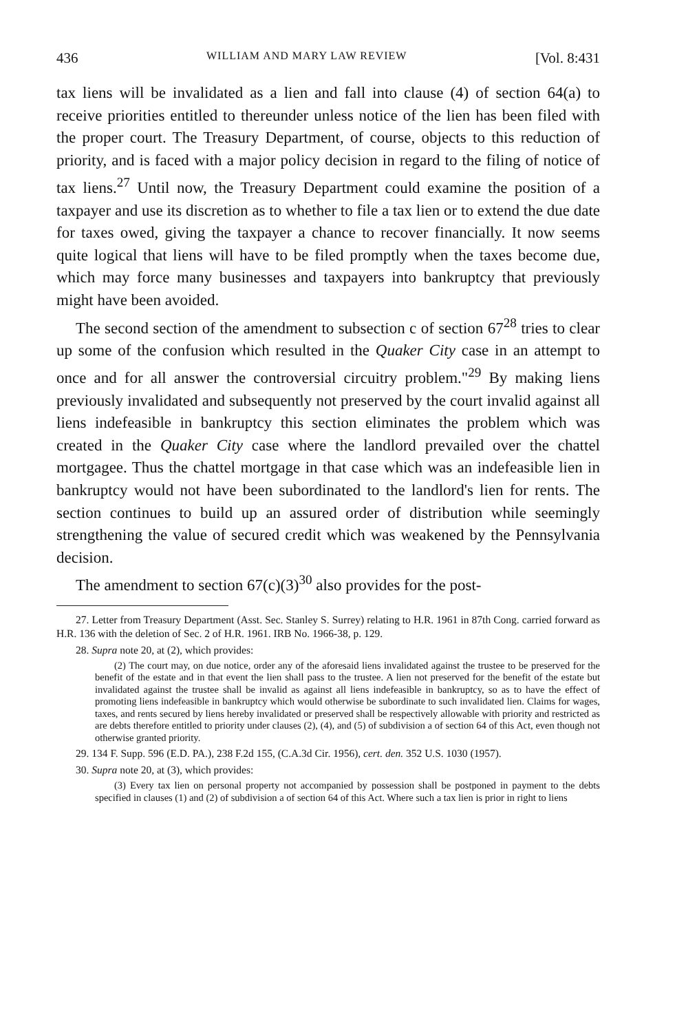436 WILLIAM AND MARY LAW REVIEW [Vol. 8:431
tax liens will be invalidated as a lien and fall into clause (4) of section 64(a) to receive priorities entitled to thereunder unless notice of the lien has been filed with the proper court. The Treasury Department, of course, objects to this reduction of priority, and is faced with a major policy decision in regard to the filing of notice of tax liens.<sup>27</sup> Until now, the Treasury Department could examine the position of a taxpayer and use its discretion as to whether to file a tax lien or to extend the due date for taxes owed, giving the taxpayer a chance to recover financially. It now seems quite logical that liens will have to be filed promptly when the taxes become due, which may force many businesses and taxpayers into bankruptcy that previously might have been avoided.
The second section of the amendment to subsection c of section 67<sup>28</sup> tries to clear up some of the confusion which resulted in the Quaker City case in an attempt to once and for all answer the controversial circuitry problem."<sup>29</sup> By making liens previously invalidated and subsequently not preserved by the court invalid against all liens indefeasible in bankruptcy this section eliminates the problem which was created in the Quaker City case where the landlord prevailed over the chattel mortgagee. Thus the chattel mortgage in that case which was an indefeasible lien in bankruptcy would not have been subordinated to the landlord's lien for rents. The section continues to build up an assured order of distribution while seemingly strengthening the value of secured credit which was weakened by the Pennsylvania decision.
The amendment to section 67(c)(3)<sup>30</sup> also provides for the post-
27. Letter from Treasury Department (Asst. Sec. Stanley S. Surrey) relating to H.R. 1961 in 87th Cong. carried forward as H.R. 136 with the deletion of Sec. 2 of H.R. 1961. IRB No. 1966-38, p. 129.
28. Supra note 20, at (2), which provides:
(2) The court may, on due notice, order any of the aforesaid liens invalidated against the trustee to be preserved for the benefit of the estate and in that event the lien shall pass to the trustee. A lien not preserved for the benefit of the estate but invalidated against the trustee shall be invalid as against all liens indefeasible in bankruptcy, so as to have the effect of promoting liens indefeasible in bankruptcy which would otherwise be subordinate to such invalidated lien. Claims for wages, taxes, and rents secured by liens hereby invalidated or preserved shall be respectively allowable with priority and restricted as are debts therefore entitled to priority under clauses (2), (4), and (5) of subdivision a of section 64 of this Act, even though not otherwise granted priority.
29. 134 F. Supp. 596 (E.D. PA.), 238 F.2d 155, (C.A.3d Cir. 1956), cert. den. 352 U.S. 1030 (1957).
30. Supra note 20, at (3), which provides:
(3) Every tax lien on personal property not accompanied by possession shall be postponed in payment to the debts specified in clauses (1) and (2) of subdivision a of section 64 of this Act. Where such a tax lien is prior in right to liens